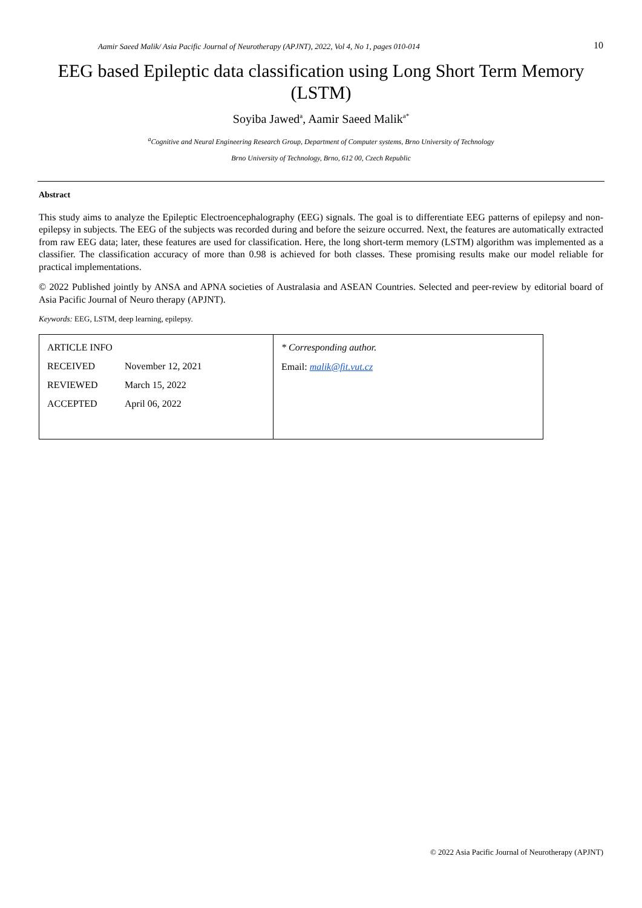Aamir Saeed Malik/ Asia Pacific Journal of Neurotherapy (APJNT), 2022, Vol 4, No 1, pages 010-014 10
EEG based Epileptic data classification using Long Short Term Memory (LSTM)
Soyiba Jawed<sup>a</sup>, Aamir Saeed Malik<sup>a*</sup>
<sup>a</sup> Cognitive and Neural Engineering Research Group, Department of Computer systems, Brno University of Technology
Brno University of Technology, Brno, 612 00, Czech Republic
Abstract
This study aims to analyze the Epileptic Electroencephalography (EEG) signals. The goal is to differentiate EEG patterns of epilepsy and non-epilepsy in subjects. The EEG of the subjects was recorded during and before the seizure occurred. Next, the features are automatically extracted from raw EEG data; later, these features are used for classification. Here, the long short-term memory (LSTM) algorithm was implemented as a classifier. The classification accuracy of more than 0.98 is achieved for both classes. These promising results make our model reliable for practical implementations.
© 2022 Published jointly by ANSA and APNA societies of Australasia and ASEAN Countries. Selected and peer-review by editorial board of Asia Pacific Journal of Neuro therapy (APJNT).
Keywords: EEG, LSTM, deep learning, epilepsy.
| / ARTICLE INFO / / / RECEIVED / November 12, 2021 / / REVIEWED / March 15, 2022 / / ACCEPTED / April 06, 2022 / | * Corresponding author. Email: malik@fit.vut.cz |
© 2022 Asia Pacific Journal of Neurotherapy (APJNT)